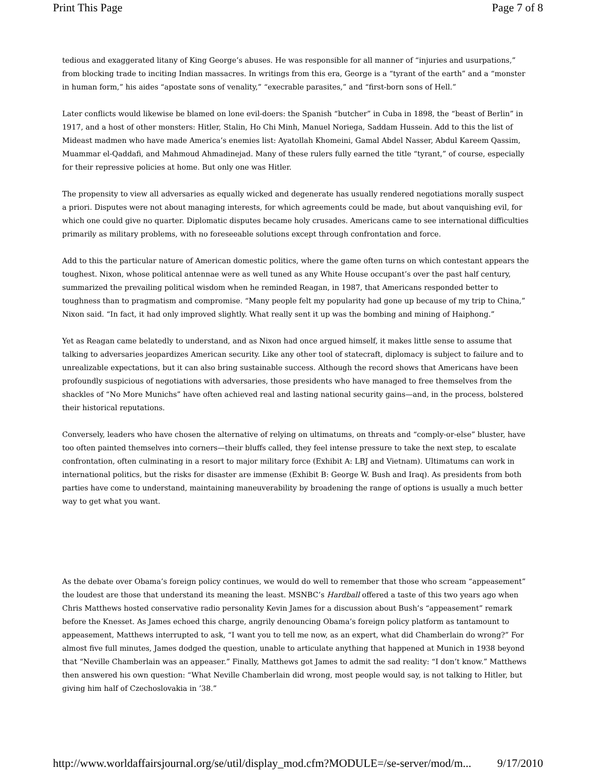Print This Page Page 7 of 8
tedious and exaggerated litany of King George’s abuses. He was responsible for all manner of “injuries and usurpations,” from blocking trade to inciting Indian massacres. In writings from this era, George is a “tyrant of the earth” and a “monster in human form,” his aides “apostate sons of venality,” “execrable parasites,” and “first-born sons of Hell.”
Later conflicts would likewise be blamed on lone evil-doers: the Spanish “butcher” in Cuba in 1898, the “beast of Berlin” in 1917, and a host of other monsters: Hitler, Stalin, Ho Chi Minh, Manuel Noriega, Saddam Hussein. Add to this the list of Mideast madmen who have made America’s enemies list: Ayatollah Khomeini, Gamal Abdel Nasser, Abdul Kareem Qassim, Muammar el-Qaddafi, and Mahmoud Ahmadinejad. Many of these rulers fully earned the title “tyrant,” of course, especially for their repressive policies at home. But only one was Hitler.
The propensity to view all adversaries as equally wicked and degenerate has usually rendered negotiations morally suspect a priori. Disputes were not about managing interests, for which agreements could be made, but about vanquishing evil, for which one could give no quarter. Diplomatic disputes became holy crusades. Americans came to see international difficulties primarily as military problems, with no foreseeable solutions except through confrontation and force.
Add to this the particular nature of American domestic politics, where the game often turns on which contestant appears the toughest. Nixon, whose political antennae were as well tuned as any White House occupant’s over the past half century, summarized the prevailing political wisdom when he reminded Reagan, in 1987, that Americans responded better to toughness than to pragmatism and compromise. “Many people felt my popularity had gone up because of my trip to China,” Nixon said. “In fact, it had only improved slightly. What really sent it up was the bombing and mining of Haiphong.”
Yet as Reagan came belatedly to understand, and as Nixon had once argued himself, it makes little sense to assume that talking to adversaries jeopardizes American security. Like any other tool of statecraft, diplomacy is subject to failure and to unrealizable expectations, but it can also bring sustainable success. Although the record shows that Americans have been profoundly suspicious of negotiations with adversaries, those presidents who have managed to free themselves from the shackles of “No More Munichs” have often achieved real and lasting national security gains—and, in the process, bolstered their historical reputations.
Conversely, leaders who have chosen the alternative of relying on ultimatums, on threats and “comply-or-else” bluster, have too often painted themselves into corners—their bluffs called, they feel intense pressure to take the next step, to escalate confrontation, often culminating in a resort to major military force (Exhibit A: LBJ and Vietnam). Ultimatums can work in international politics, but the risks for disaster are immense (Exhibit B: George W. Bush and Iraq). As presidents from both parties have come to understand, maintaining maneuverability by broadening the range of options is usually a much better way to get what you want.
As the debate over Obama’s foreign policy continues, we would do well to remember that those who scream “appeasement” the loudest are those that understand its meaning the least. MSNBC’s Hardball offered a taste of this two years ago when Chris Matthews hosted conservative radio personality Kevin James for a discussion about Bush’s “appeasement” remark before the Knesset. As James echoed this charge, angrily denouncing Obama’s foreign policy platform as tantamount to appeasement, Matthews interrupted to ask, “I want you to tell me now, as an expert, what did Chamberlain do wrong?” For almost five full minutes, James dodged the question, unable to articulate anything that happened at Munich in 1938 beyond that “Neville Chamberlain was an appeaser.” Finally, Matthews got James to admit the sad reality: “I don’t know.” Matthews then answered his own question: “What Neville Chamberlain did wrong, most people would say, is not talking to Hitler, but giving him half of Czechoslovakia in ’38.”
http://www.worldaffairsjournal.org/se/util/display_mod.cfm?MODULE=/se-server/mod/m... 9/17/2010